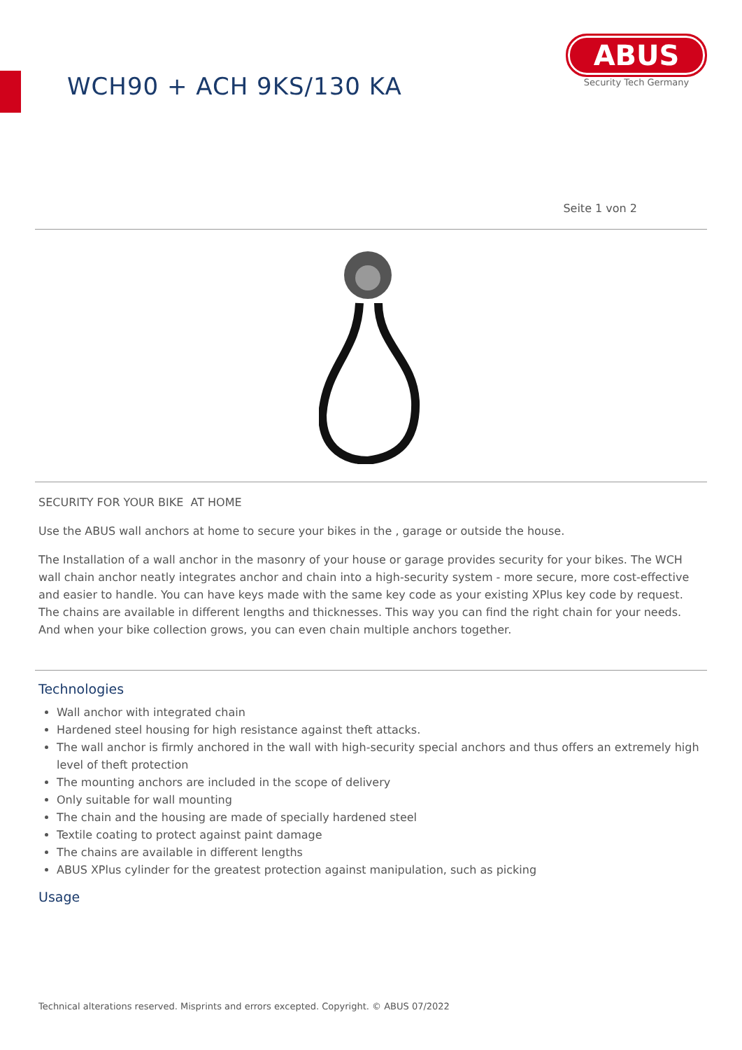WCH90 + ACH 9KS/130 KA
ABUS
Security Tech Germany
Seite 1 von 2
SECURITY FOR YOUR BIKE AT HOME
Use the ABUS wall anchors at home to secure your bikes in the , garage or outside the house.
The Installation of a wall anchor in the masonry of your house or garage provides security for your bikes. The WCH wall chain anchor neatly integrates anchor and chain into a high-security system - more secure, more cost-effective and easier to handle. You can have keys made with the same key code as your existing XPlus key code by request. The chains are available in different lengths and thicknesses. This way you can find the right chain for your needs. And when your bike collection grows, you can even chain multiple anchors together.
Technologies
Wall anchor with integrated chain
Hardened steel housing for high resistance against theft attacks.
The wall anchor is firmly anchored in the wall with high-security special anchors and thus offers an extremely high level of theft protection
The mounting anchors are included in the scope of delivery
Only suitable for wall mounting
The chain and the housing are made of specially hardened steel
Textile coating to protect against paint damage
The chains are available in different lengths
ABUS XPlus cylinder for the greatest protection against manipulation, such as picking
Usage
Technical alterations reserved. Misprints and errors excepted. Copyright. © ABUS 07/2022